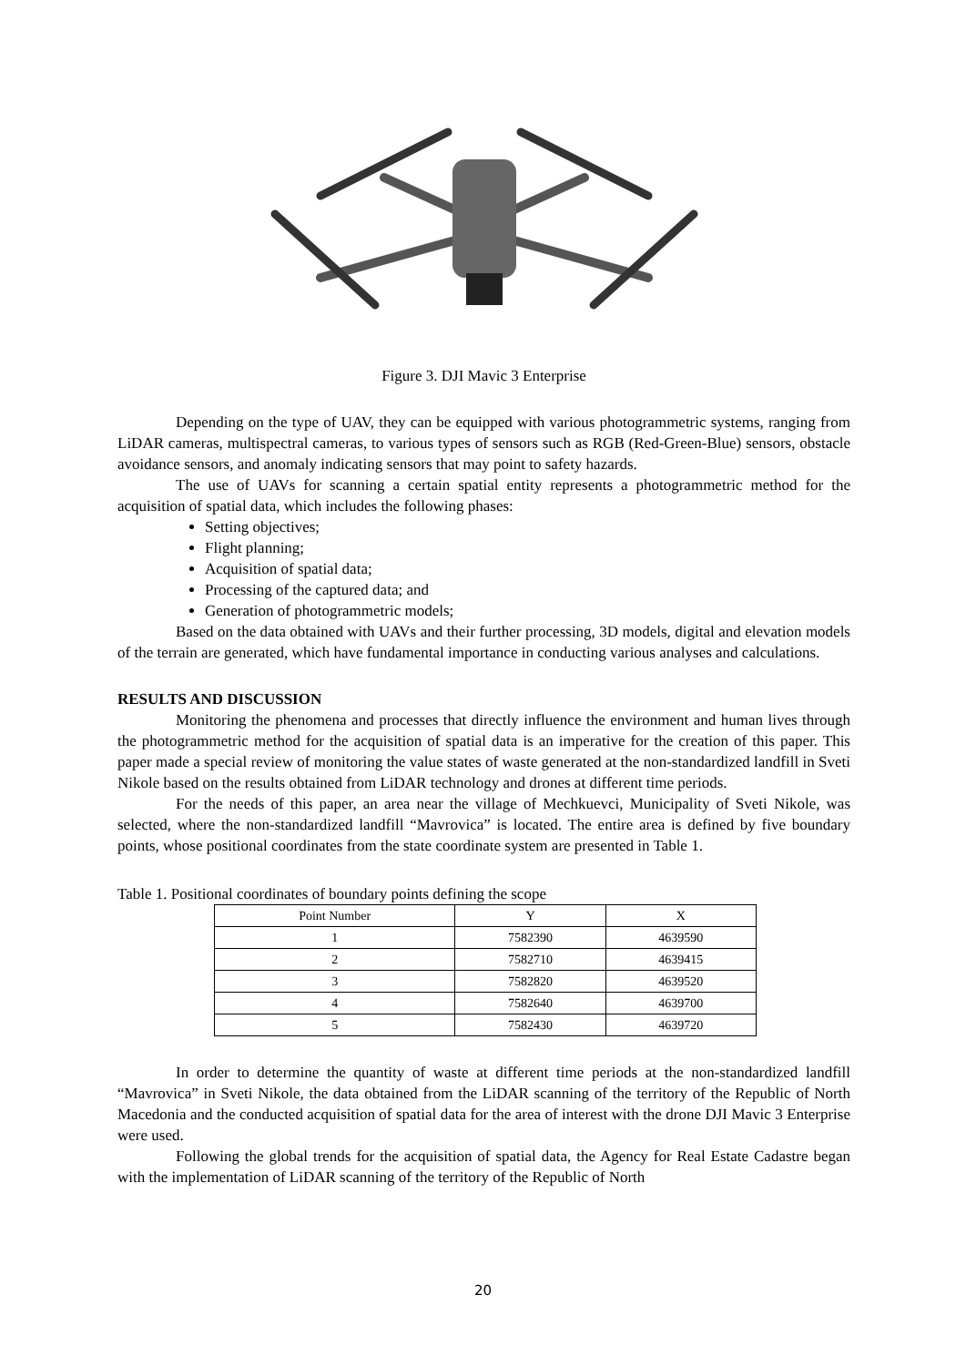Figure 3. DJI Mavic 3 Enterprise
Depending on the type of UAV, they can be equipped with various photogrammetric systems, ranging from LiDAR cameras, multispectral cameras, to various types of sensors such as RGB (Red-Green-Blue) sensors, obstacle avoidance sensors, and anomaly indicating sensors that may point to safety hazards.
The use of UAVs for scanning a certain spatial entity represents a photogrammetric method for the acquisition of spatial data, which includes the following phases:
Setting objectives;
Flight planning;
Acquisition of spatial data;
Processing of the captured data; and
Generation of photogrammetric models;
Based on the data obtained with UAVs and their further processing, 3D models, digital and elevation models of the terrain are generated, which have fundamental importance in conducting various analyses and calculations.
RESULTS AND DISCUSSION
Monitoring the phenomena and processes that directly influence the environment and human lives through the photogrammetric method for the acquisition of spatial data is an imperative for the creation of this paper. This paper made a special review of monitoring the value states of waste generated at the non-standardized landfill in Sveti Nikole based on the results obtained from LiDAR technology and drones at different time periods.
For the needs of this paper, an area near the village of Mechkuevci, Municipality of Sveti Nikole, was selected, where the non-standardized landfill “Mavrovica” is located. The entire area is defined by five boundary points, whose positional coordinates from the state coordinate system are presented in Table 1.
Table 1. Positional coordinates of boundary points defining the scope
| Point Number | Y | X |
| --- | --- | --- |
| 1 | 7582390 | 4639590 |
| 2 | 7582710 | 4639415 |
| 3 | 7582820 | 4639520 |
| 4 | 7582640 | 4639700 |
| 5 | 7582430 | 4639720 |
In order to determine the quantity of waste at different time periods at the non-standardized landfill “Mavrovica” in Sveti Nikole, the data obtained from the LiDAR scanning of the territory of the Republic of North Macedonia and the conducted acquisition of spatial data for the area of interest with the drone DJI Mavic 3 Enterprise were used.
Following the global trends for the acquisition of spatial data, the Agency for Real Estate Cadastre began with the implementation of LiDAR scanning of the territory of the Republic of North
20